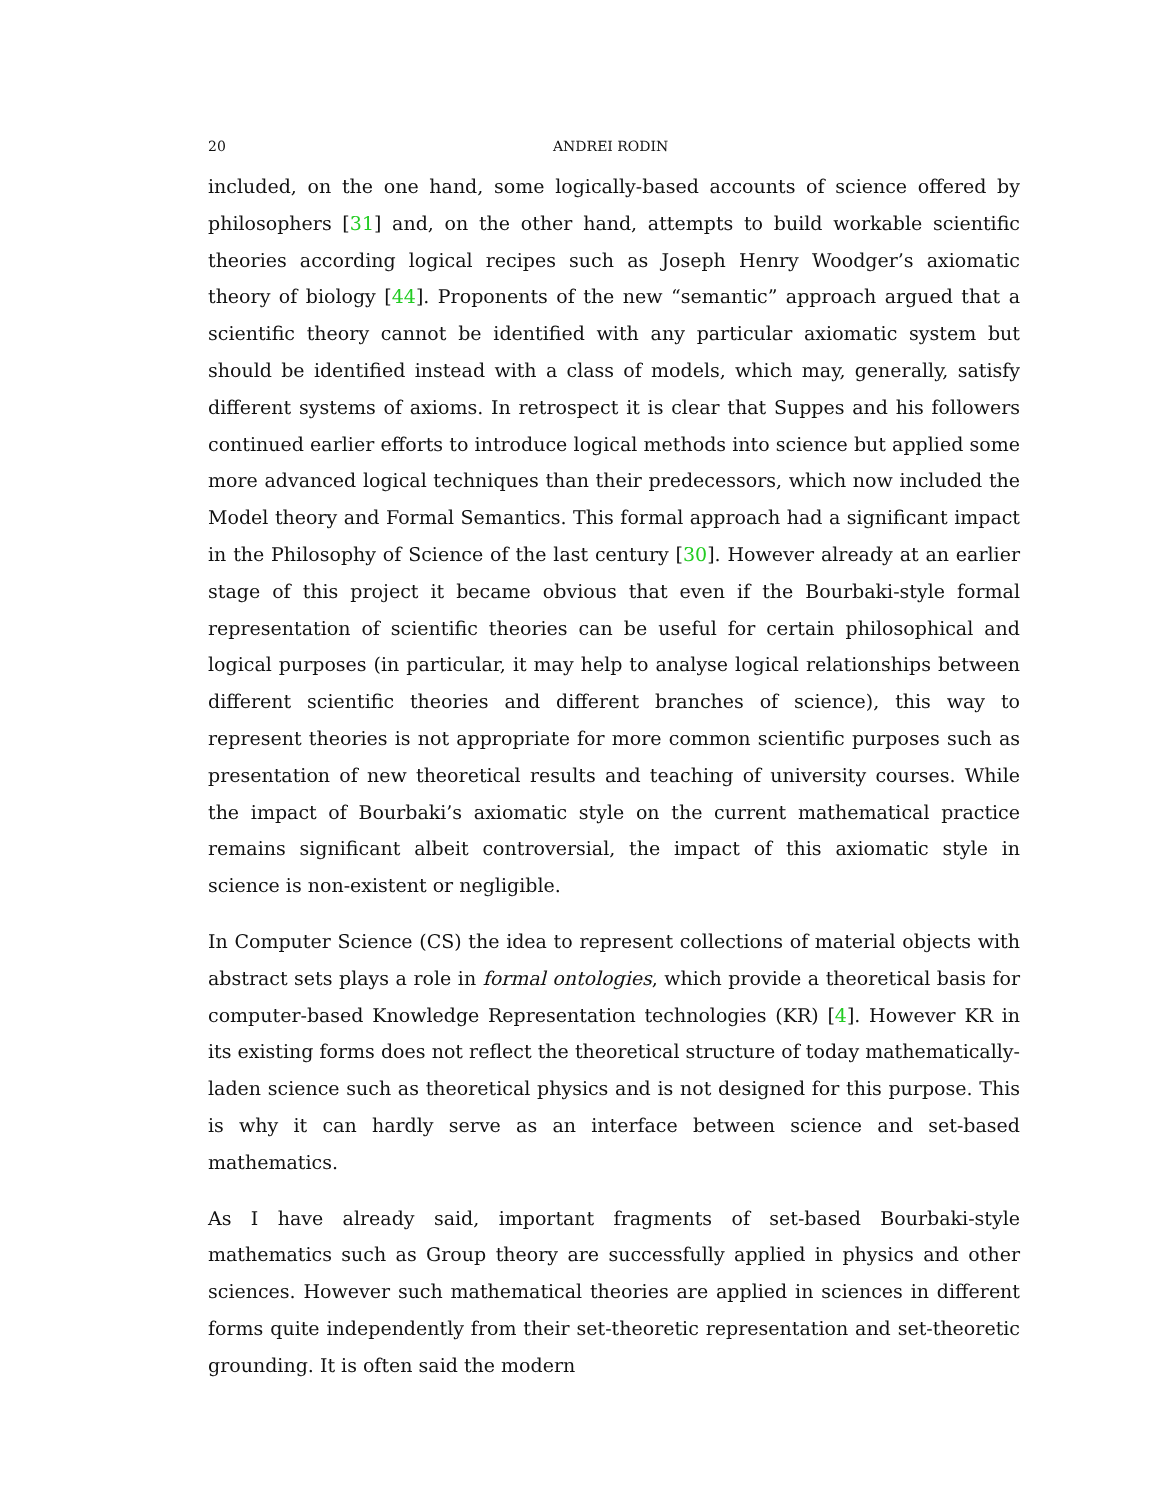20 ANDREI RODIN
included, on the one hand, some logically-based accounts of science offered by philosophers [31] and, on the other hand, attempts to build workable scientific theories according logical recipes such as Joseph Henry Woodger’s axiomatic theory of biology [44]. Proponents of the new “semantic” approach argued that a scientific theory cannot be identified with any particular axiomatic system but should be identified instead with a class of models, which may, generally, satisfy different systems of axioms. In retrospect it is clear that Suppes and his followers continued earlier efforts to introduce logical methods into science but applied some more advanced logical techniques than their predecessors, which now included the Model theory and Formal Semantics. This formal approach had a significant impact in the Philosophy of Science of the last century [30]. However already at an earlier stage of this project it became obvious that even if the Bourbaki-style formal representation of scientific theories can be useful for certain philosophical and logical purposes (in particular, it may help to analyse logical relationships between different scientific theories and different branches of science), this way to represent theories is not appropriate for more common scientific purposes such as presentation of new theoretical results and teaching of university courses. While the impact of Bourbaki’s axiomatic style on the current mathematical practice remains significant albeit controversial, the impact of this axiomatic style in science is non-existent or negligible.
In Computer Science (CS) the idea to represent collections of material objects with abstract sets plays a role in formal ontologies, which provide a theoretical basis for computer-based Knowledge Representation technologies (KR) [4]. However KR in its existing forms does not reflect the theoretical structure of today mathematically-laden science such as theoretical physics and is not designed for this purpose. This is why it can hardly serve as an interface between science and set-based mathematics.
As I have already said, important fragments of set-based Bourbaki-style mathematics such as Group theory are successfully applied in physics and other sciences. However such mathematical theories are applied in sciences in different forms quite independently from their set-theoretic representation and set-theoretic grounding. It is often said the modern